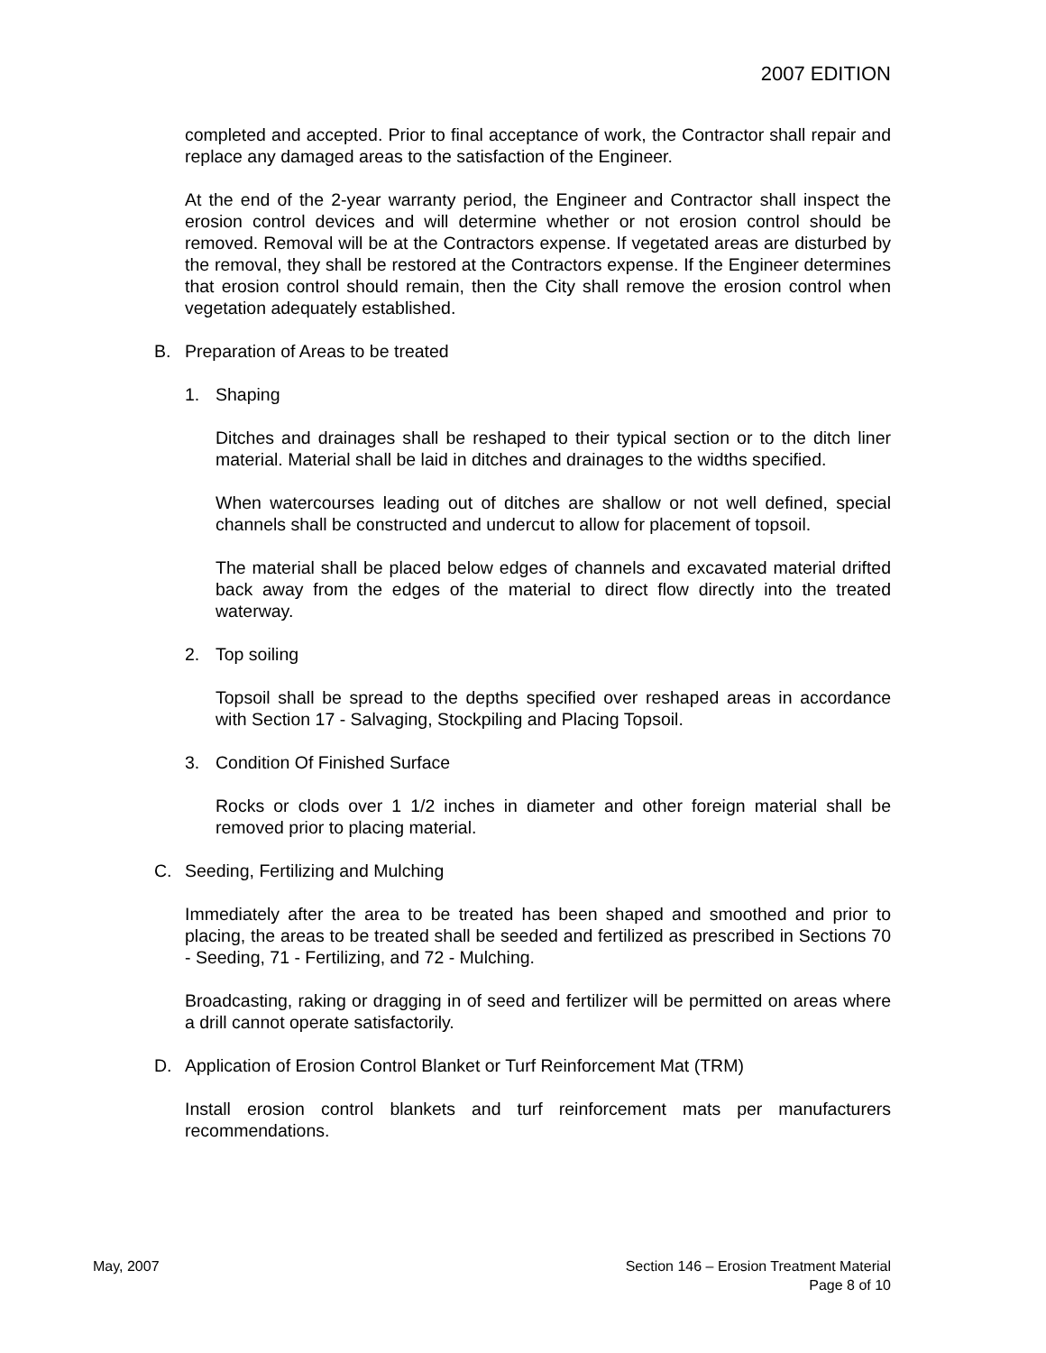2007 EDITION
completed and accepted. Prior to final acceptance of work, the Contractor shall repair and replace any damaged areas to the satisfaction of the Engineer.
At the end of the 2-year warranty period, the Engineer and Contractor shall inspect the erosion control devices and will determine whether or not erosion control should be removed. Removal will be at the Contractors expense. If vegetated areas are disturbed by the removal, they shall be restored at the Contractors expense. If the Engineer determines that erosion control should remain, then the City shall remove the erosion control when vegetation adequately established.
B. Preparation of Areas to be treated
1. Shaping
Ditches and drainages shall be reshaped to their typical section or to the ditch liner material. Material shall be laid in ditches and drainages to the widths specified.
When watercourses leading out of ditches are shallow or not well defined, special channels shall be constructed and undercut to allow for placement of topsoil.
The material shall be placed below edges of channels and excavated material drifted back away from the edges of the material to direct flow directly into the treated waterway.
2. Top soiling
Topsoil shall be spread to the depths specified over reshaped areas in accordance with Section 17 - Salvaging, Stockpiling and Placing Topsoil.
3. Condition Of Finished Surface
Rocks or clods over 1 1/2 inches in diameter and other foreign material shall be removed prior to placing material.
C. Seeding, Fertilizing and Mulching
Immediately after the area to be treated has been shaped and smoothed and prior to placing, the areas to be treated shall be seeded and fertilized as prescribed in Sections 70 - Seeding, 71 - Fertilizing, and 72 - Mulching.
Broadcasting, raking or dragging in of seed and fertilizer will be permitted on areas where a drill cannot operate satisfactorily.
D. Application of Erosion Control Blanket or Turf Reinforcement Mat (TRM)
Install erosion control blankets and turf reinforcement mats per manufacturers recommendations.
May, 2007 Section 146 – Erosion Treatment Material
Page 8 of 10